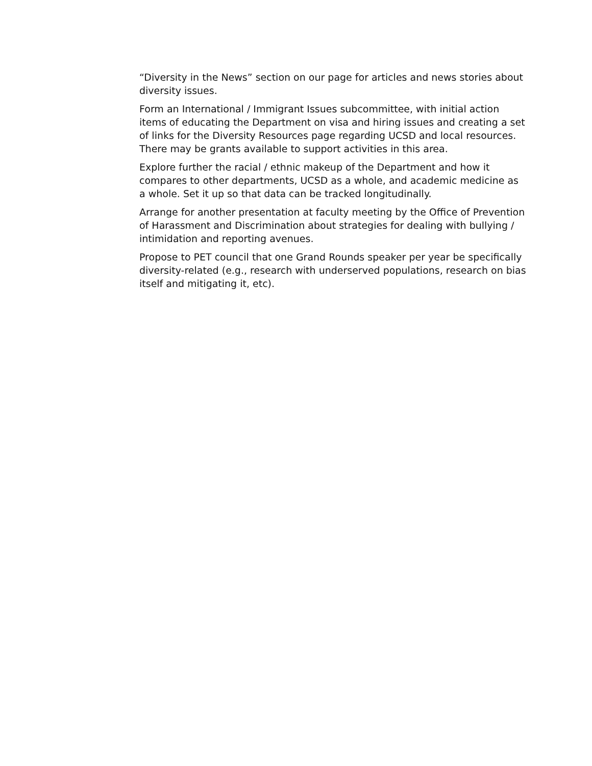“Diversity in the News” section on our page for articles and news stories about diversity issues.
Form an International / Immigrant Issues subcommittee, with initial action items of educating the Department on visa and hiring issues and creating a set of links for the Diversity Resources page regarding UCSD and local resources. There may be grants available to support activities in this area.
Explore further the racial / ethnic makeup of the Department and how it compares to other departments, UCSD as a whole, and academic medicine as a whole. Set it up so that data can be tracked longitudinally.
Arrange for another presentation at faculty meeting by the Office of Prevention of Harassment and Discrimination about strategies for dealing with bullying / intimidation and reporting avenues.
Propose to PET council that one Grand Rounds speaker per year be specifically diversity-related (e.g., research with underserved populations, research on bias itself and mitigating it, etc).